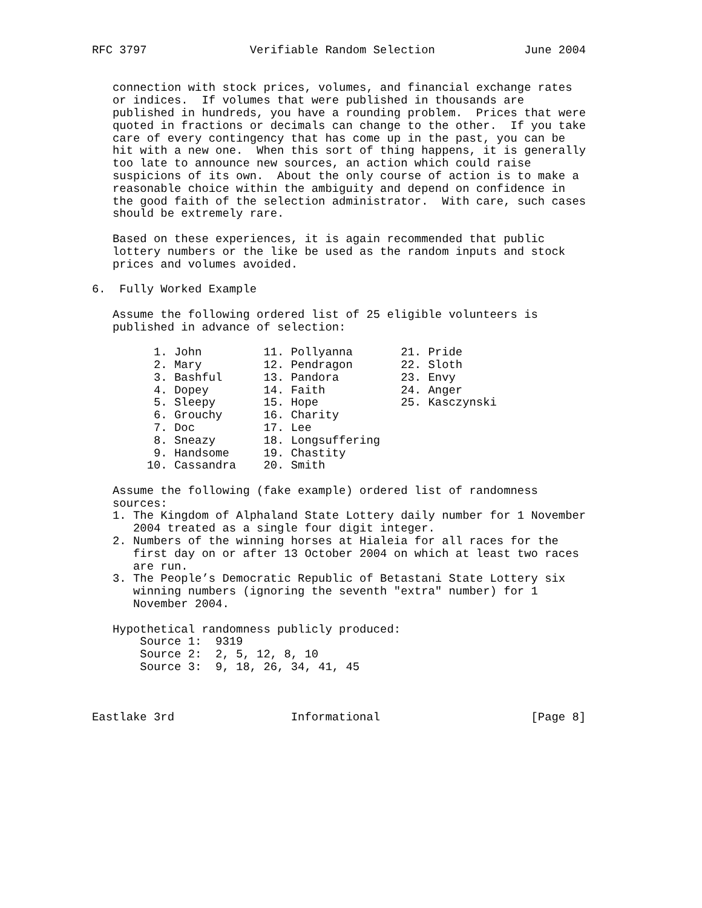RFC 3797               Verifiable Random Selection             June 2004


   connection with stock prices, volumes, and financial exchange rates
   or indices.  If volumes that were published in thousands are
   published in hundreds, you have a rounding problem.  Prices that were
   quoted in fractions or decimals can change to the other.  If you take
   care of every contingency that has come up in the past, you can be
   hit with a new one.  When this sort of thing happens, it is generally
   too late to announce new sources, an action which could raise
   suspicions of its own.  About the only course of action is to make a
   reasonable choice within the ambiguity and depend on confidence in
   the good faith of the selection administrator.  With care, such cases
   should be extremely rare.

   Based on these experiences, it is again recommended that public
   lottery numbers or the like be used as the random inputs and stock
   prices and volumes avoided.

6.  Fully Worked Example

   Assume the following ordered list of 25 eligible volunteers is
   published in advance of selection:

         1. John         11. Pollyanna       21. Pride
         2. Mary         12. Pendragon       22. Sloth
         3. Bashful      13. Pandora         23. Envy
         4. Dopey        14. Faith           24. Anger
         5. Sleepy       15. Hope            25. Kasczynski
         6. Grouchy      16. Charity
         7. Doc          17. Lee
         8. Sneazy       18. Longsuffering
         9. Handsome     19. Chastity
        10. Cassandra    20. Smith

   Assume the following (fake example) ordered list of randomness
   sources:
   1. The Kingdom of Alphaland State Lottery daily number for 1 November
      2004 treated as a single four digit integer.
   2. Numbers of the winning horses at Hialeia for all races for the
      first day on or after 13 October 2004 on which at least two races
      are run.
   3. The People’s Democratic Republic of Betastani State Lottery six
      winning numbers (ignoring the seventh "extra" number) for 1
      November 2004.

   Hypothetical randomness publicly produced:
       Source 1:  9319
       Source 2:  2, 5, 12, 8, 10
       Source 3:  9, 18, 26, 34, 41, 45



Eastlake 3rd                 Informational                      [Page 8]